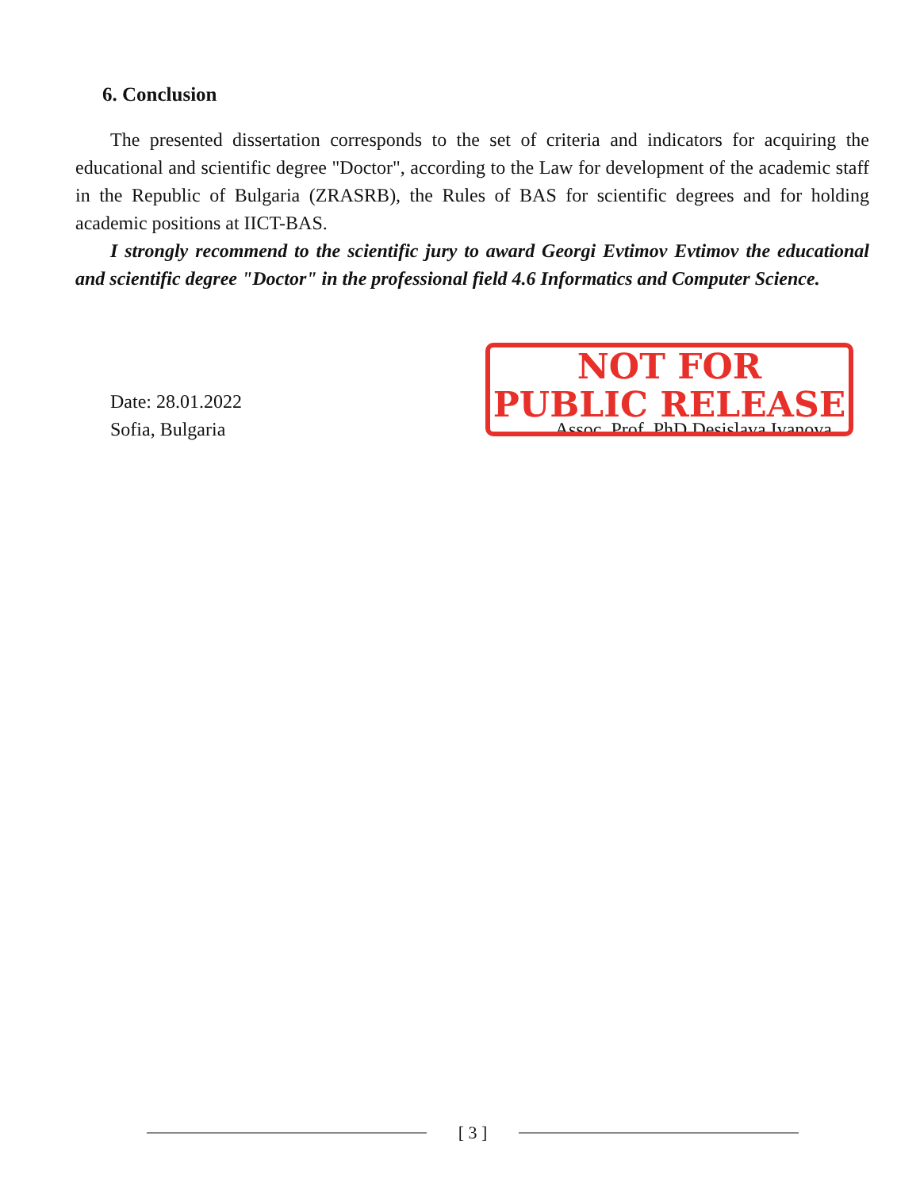6. Conclusion
The presented dissertation corresponds to the set of criteria and indicators for acquiring the educational and scientific degree "Doctor", according to the Law for development of the academic staff in the Republic of Bulgaria (ZRASRB), the Rules of BAS for scientific degrees and for holding academic positions at IICT-BAS.
I strongly recommend to the scientific jury to award Georgi Evtimov Evtimov the educational and scientific degree "Doctor" in the professional field 4.6 Informatics and Computer Science.
Date: 28.01.2022
Sofia, Bulgaria
Assoc. Prof. PhD Desislava Ivanova
NOT FOR
PUBLIC RELEASE
[ 3 ]